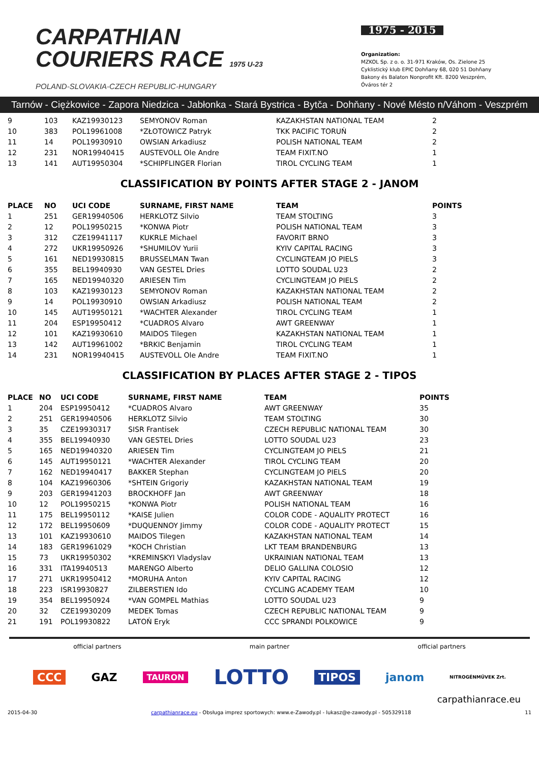CARPATHIAN
COURIERS RACE 1975 U-23
POLAND-SLOVAKIA-CZECH REPUBLIC-HUNGARY
1975 - 2015
Organization:
MZKOL Sp. z o. o. 31-971 Kraków, Os. Zielone 25
Cyklistický klub EPIC Dohňany 68, 020 51 Dohňany
Bakony és Balaton Nonprofit Kft. 8200 Veszprém, Óváros tér 2
Tarnów - Ciężkowice - Zapora Niedzica - Jabłonka - Stará Bystrica - Bytča - Dohňany - Nové Mésto n/Váhom - Veszprém
| 9 | 103 | KAZ19930123 | SEMYONOV Roman | KAZAKHSTAN NATIONAL TEAM | 2 |
| 10 | 383 | POL19961008 | *ZŁOTOWICZ Patryk | TKK PACIFIC TORUŃ | 2 |
| 11 | 14 | POL19930910 | OWSIAN Arkadiusz | POLISH NATIONAL TEAM | 2 |
| 12 | 231 | NOR19940415 | AUSTEVOLL Ole Andre | TEAM FIXIT.NO | 1 |
| 13 | 141 | AUT19950304 | *SCHIPFLINGER Florian | TIROL CYCLING TEAM | 1 |
CLASSIFICATION BY POINTS AFTER STAGE 2 - JANOM
| PLACE | NO | UCI CODE | SURNAME, FIRST NAME | TEAM | POINTS |
| --- | --- | --- | --- | --- | --- |
| 1 | 251 | GER19940506 | HERKLOTZ Silvio | TEAM STOLTING | 3 |
| 2 | 12 | POL19950215 | *KONWA Piotr | POLISH NATIONAL TEAM | 3 |
| 3 | 312 | CZE19941117 | KUKRLE Michael | FAVORIT BRNO | 3 |
| 4 | 272 | UKR19950926 | *SHUMILOV Yurii | KYIV CAPITAL RACING | 3 |
| 5 | 161 | NED19930815 | BRUSSELMAN Twan | CYCLINGTEAM JO PIELS | 3 |
| 6 | 355 | BEL19940930 | VAN GESTEL Dries | LOTTO SOUDAL U23 | 2 |
| 7 | 165 | NED19940320 | ARIESEN Tim | CYCLINGTEAM JO PIELS | 2 |
| 8 | 103 | KAZ19930123 | SEMYONOV Roman | KAZAKHSTAN NATIONAL TEAM | 2 |
| 9 | 14 | POL19930910 | OWSIAN Arkadiusz | POLISH NATIONAL TEAM | 2 |
| 10 | 145 | AUT19950121 | *WACHTER Alexander | TIROL CYCLING TEAM | 1 |
| 11 | 204 | ESP19950412 | *CUADROS Alvaro | AWT GREENWAY | 1 |
| 12 | 101 | KAZ19930610 | MAIDOS Tilegen | KAZAKHSTAN NATIONAL TEAM | 1 |
| 13 | 142 | AUT19961002 | *BRKIC Benjamin | TIROL CYCLING TEAM | 1 |
| 14 | 231 | NOR19940415 | AUSTEVOLL Ole Andre | TEAM FIXIT.NO | 1 |
CLASSIFICATION BY PLACES AFTER STAGE 2 - TIPOS
| PLACE | NO | UCI CODE | SURNAME, FIRST NAME | TEAM | POINTS |
| --- | --- | --- | --- | --- | --- |
| 1 | 204 | ESP19950412 | *CUADROS Alvaro | AWT GREENWAY | 35 |
| 2 | 251 | GER19940506 | HERKLOTZ Silvio | TEAM STOLTING | 30 |
| 3 | 35 | CZE19930317 | SISR Frantisek | CZECH REPUBLIC NATIONAL TEAM | 30 |
| 4 | 355 | BEL19940930 | VAN GESTEL Dries | LOTTO SOUDAL U23 | 23 |
| 5 | 165 | NED19940320 | ARIESEN Tim | CYCLINGTEAM JO PIELS | 21 |
| 6 | 145 | AUT19950121 | *WACHTER Alexander | TIROL CYCLING TEAM | 20 |
| 7 | 162 | NED19940417 | BAKKER Stephan | CYCLINGTEAM JO PIELS | 20 |
| 8 | 104 | KAZ19960306 | *SHTEIN Grigoriy | KAZAKHSTAN NATIONAL TEAM | 19 |
| 9 | 203 | GER19941203 | BROCKHOFF Jan | AWT GREENWAY | 18 |
| 10 | 12 | POL19950215 | *KONWA Piotr | POLISH NATIONAL TEAM | 16 |
| 11 | 175 | BEL19950112 | *KAISE Julien | COLOR CODE - AQUALITY PROTECT | 16 |
| 12 | 172 | BEL19950609 | *DUQUENNOY Jimmy | COLOR CODE - AQUALITY PROTECT | 15 |
| 13 | 101 | KAZ19930610 | MAIDOS Tilegen | KAZAKHSTAN NATIONAL TEAM | 14 |
| 14 | 183 | GER19961029 | *KOCH Christian | LKT TEAM BRANDENBURG | 13 |
| 15 | 73 | UKR19950302 | *KREMINSKYI Vladyslav | UKRAINIAN NATIONAL TEAM | 13 |
| 16 | 331 | ITA19940513 | MARENGO Alberto | DELIO GALLINA COLOSIO | 12 |
| 17 | 271 | UKR19950412 | *MORUHA Anton | KYIV CAPITAL RACING | 12 |
| 18 | 223 | ISR19930827 | ZILBERSTIEN Ido | CYCLING ACADEMY TEAM | 10 |
| 19 | 354 | BEL19950924 | *VAN GOMPEL Mathias | LOTTO SOUDAL U23 | 9 |
| 20 | 32 | CZE19930209 | MEDEK Tomas | CZECH REPUBLIC NATIONAL TEAM | 9 |
| 21 | 191 | POL19930822 | LATOŃ Eryk | CCC SPRANDI POLKOWICE | 9 |
official partners main partner official partners
CCC GAZ TAURON LOTTO TIPOS janom NITROGÉNMŰVEK Zrt.
carpathianrace.eu
2015-04-30 carpathianrace.eu - Obsługa imprez sportowych: www.e-Zawody.pl - lukasz@e-zawody.pl - 505329118 11